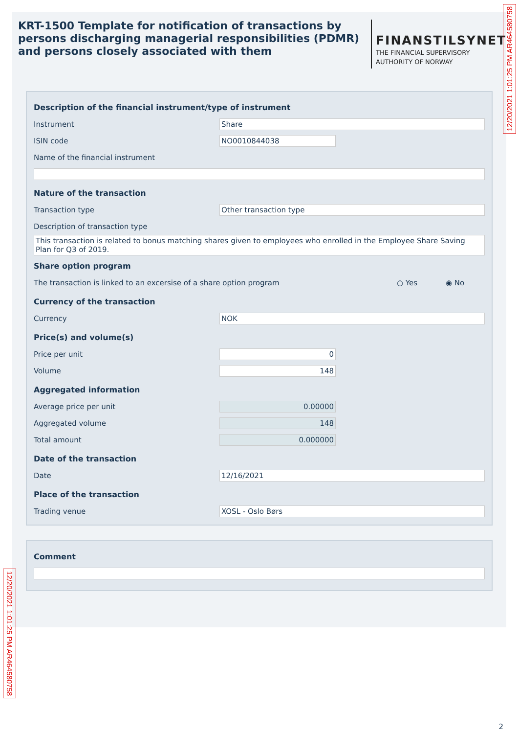KRT-1500 Template for notification of transactions by persons discharging managerial responsibilities (PDMR) and persons closely associated with them
FINANSTILSYNET
THE FINANCIAL SUPERVISORY
AUTHORITY OF NORWAY
Description of the financial instrument/type of instrument
Instrument Share
ISIN code NO0010844038
Name of the financial instrument
Nature of the transaction
Transaction type Other transaction type
Description of transaction type
This transaction is related to bonus matching shares given to employees who enrolled in the Employee Share Saving Plan for Q3 of 2019.
Share option program
The transaction is linked to an excersise of a share option program ○ Yes ◉ No
Currency of the transaction
Currency NOK
Price(s) and volume(s)
Price per unit 0
Volume 148
Aggregated information
Average price per unit 0.00000
Aggregated volume 148
Total amount 0.000000
Date of the transaction
Date 12/16/2021
Place of the transaction
Trading venue XOSL - Oslo Børs
Comment
12/20/2021 1:01:25 PM AR464580758
12/20/2021 1:01:25 PM AR464580758
2